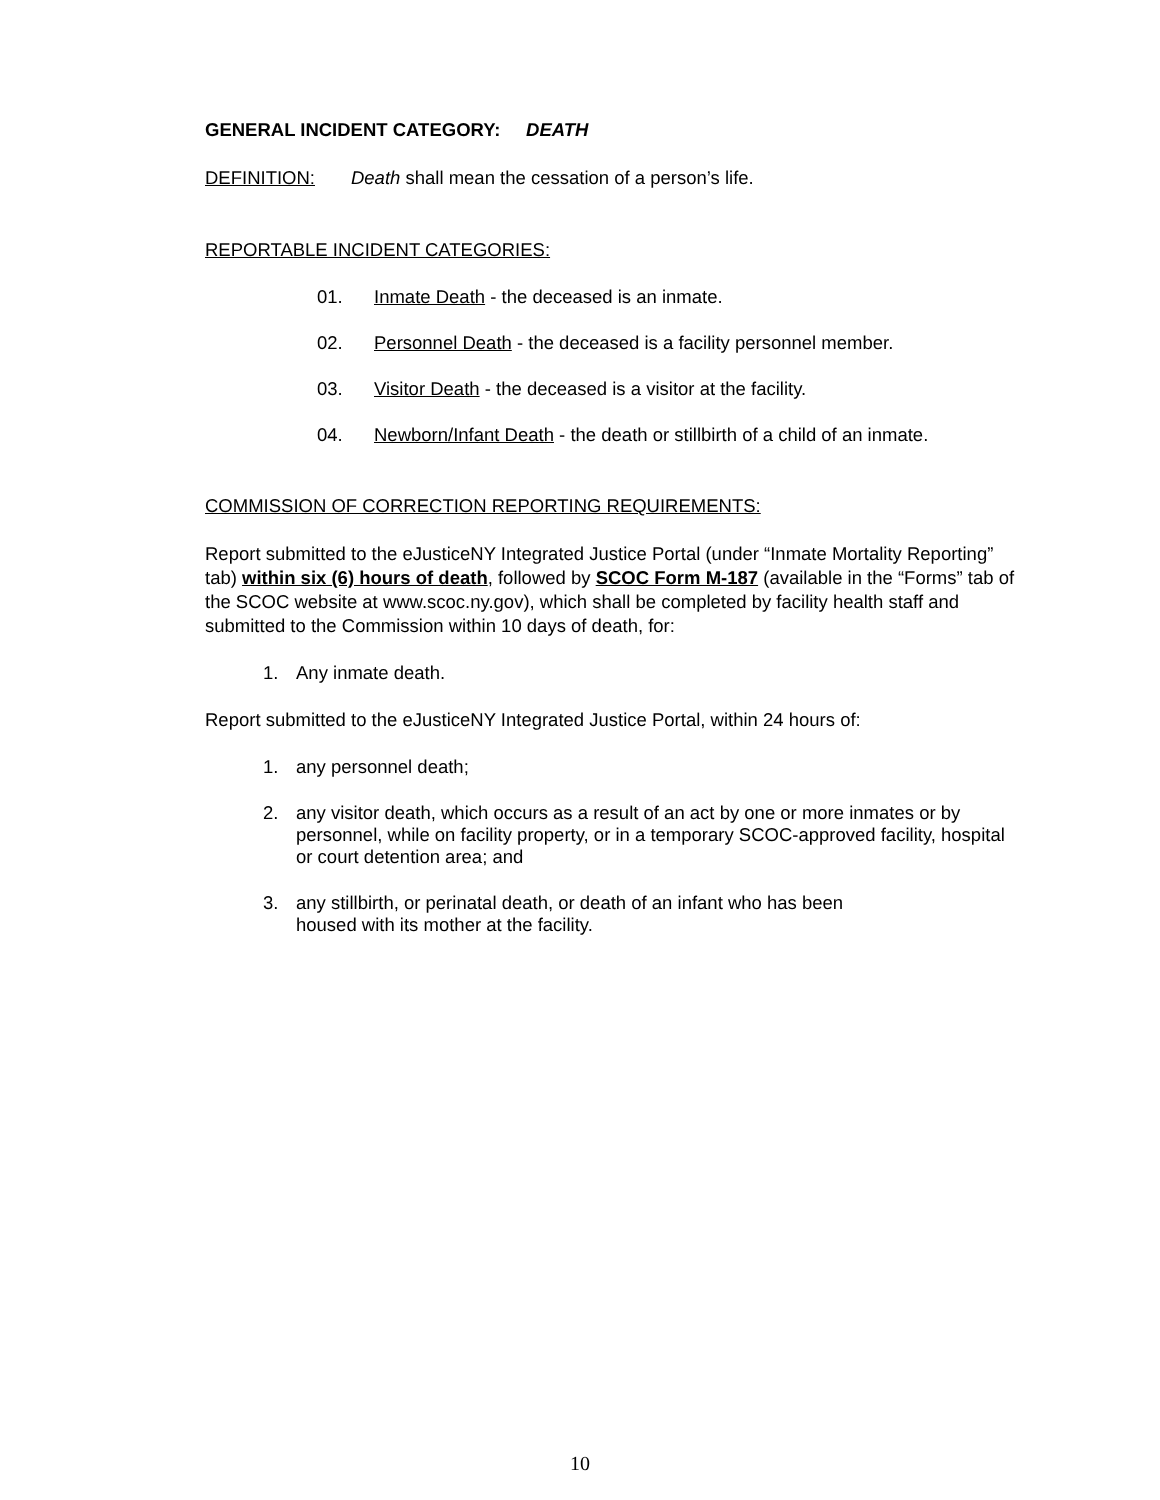GENERAL INCIDENT CATEGORY: DEATH
DEFINITION: Death shall mean the cessation of a person’s life.
REPORTABLE INCIDENT CATEGORIES:
01. Inmate Death - the deceased is an inmate.
02. Personnel Death - the deceased is a facility personnel member.
03. Visitor Death - the deceased is a visitor at the facility.
04. Newborn/Infant Death - the death or stillbirth of a child of an inmate.
COMMISSION OF CORRECTION REPORTING REQUIREMENTS:
Report submitted to the eJusticeNY Integrated Justice Portal (under “Inmate Mortality Reporting” tab) within six (6) hours of death, followed by SCOC Form M-187 (available in the “Forms” tab of the SCOC website at www.scoc.ny.gov), which shall be completed by facility health staff and submitted to the Commission within 10 days of death, for:
1. Any inmate death.
Report submitted to the eJusticeNY Integrated Justice Portal, within 24 hours of:
1. any personnel death;
2. any visitor death, which occurs as a result of an act by one or more inmates or by personnel, while on facility property, or in a temporary SCOC-approved facility, hospital or court detention area; and
3. any stillbirth, or perinatal death, or death of an infant who has been
housed with its mother at the facility.
10